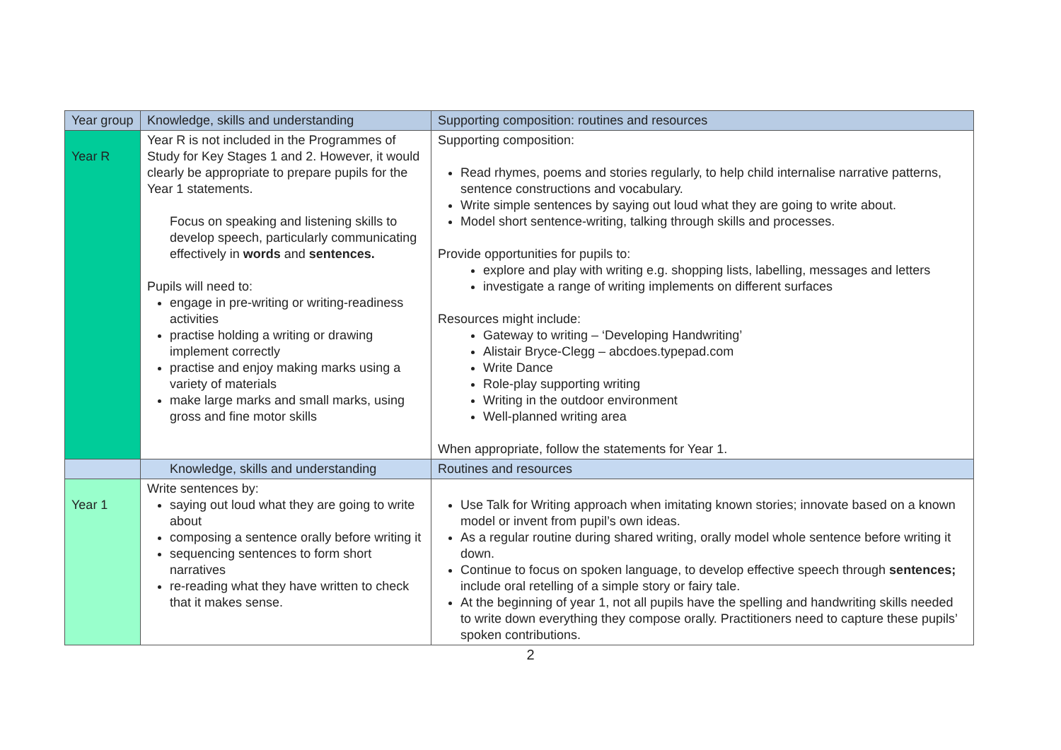| Year group | Knowledge, skills and understanding | Supporting composition: routines and resources |
| --- | --- | --- |
| Year R | Year R is not included in the Programmes of Study for Key Stages 1 and 2. However, it would clearly be appropriate to prepare pupils for the Year 1 statements. Focus on speaking and listening skills to develop speech, particularly communicating effectively in words and sentences. Pupils will need to: engage in pre-writing or writing-readiness activities practise holding a writing or drawing implement correctly practise and enjoy making marks using a variety of materials make large marks and small marks, using gross and fine motor skills | Supporting composition: Read rhymes, poems and stories regularly, to help child internalise narrative patterns, sentence constructions and vocabulary. Write simple sentences by saying out loud what they are going to write about. Model short sentence-writing, talking through skills and processes. Provide opportunities for pupils to: explore and play with writing e.g. shopping lists, labelling, messages and letters investigate a range of writing implements on different surfaces Resources might include: Gateway to writing – ‘Developing Handwriting’ Alistair Bryce-Clegg – abcdoes.typepad.com Write Dance Role-play supporting writing Writing in the outdoor environment Well-planned writing area When appropriate, follow the statements for Year 1. |
| | Knowledge, skills and understanding | Routines and resources |
| Year 1 | Write sentences by: saying out loud what they are going to write about composing a sentence orally before writing it sequencing sentences to form short narratives re-reading what they have written to check that it makes sense. | Use Talk for Writing approach when imitating known stories; innovate based on a known model or invent from pupil’s own ideas. As a regular routine during shared writing, orally model whole sentence before writing it down. Continue to focus on spoken language, to develop effective speech through sentences; include oral retelling of a simple story or fairy tale. At the beginning of year 1, not all pupils have the spelling and handwriting skills needed to write down everything they compose orally. Practitioners need to capture these pupils’ spoken contributions. |
2